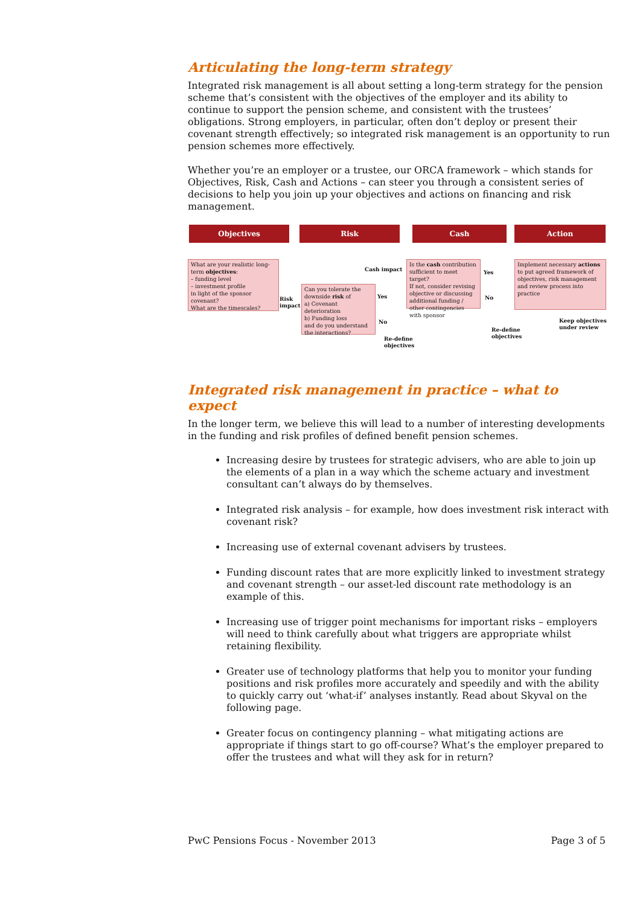Articulating the long-term strategy
Integrated risk management is all about setting a long-term strategy for the pension scheme that’s consistent with the objectives of the employer and its ability to continue to support the pension scheme, and consistent with the trustees’ obligations. Strong employers, in particular, often don’t deploy or present their covenant strength effectively; so integrated risk management is an opportunity to run pension schemes more effectively.
Whether you’re an employer or a trustee, our ORCA framework – which stands for Objectives, Risk, Cash and Actions – can steer you through a consistent series of decisions to help you join up your objectives and actions on financing and risk management.
Objectives Risk Cash Action
What are your realistic long-term objectives:
– funding level
– investment profile
in light of the sponsor covenant?
What are the timescales?
Risk
impact
Cash impact
Can you tolerate the downside risk of
a) Covenant deterioration
b) Funding loss
and do you understand the interactions?
Yes
No
Re-define
objectives
Is the cash contribution sufficient to meet target?
If not, consider revising objective or discussing additional funding / other contingencies with sponsor
Yes
No
Re-define
objectives
Implement necessary actions to put agreed framework of objectives, risk management and review process into practice
Keep objectives
under review
Integrated risk management in practice – what to expect
In the longer term, we believe this will lead to a number of interesting developments in the funding and risk profiles of defined benefit pension schemes.
Increasing desire by trustees for strategic advisers, who are able to join up the elements of a plan in a way which the scheme actuary and investment consultant can’t always do by themselves.
Integrated risk analysis – for example, how does investment risk interact with covenant risk?
Increasing use of external covenant advisers by trustees.
Funding discount rates that are more explicitly linked to investment strategy and covenant strength – our asset-led discount rate methodology is an example of this.
Increasing use of trigger point mechanisms for important risks – employers will need to think carefully about what triggers are appropriate whilst retaining flexibility.
Greater use of technology platforms that help you to monitor your funding positions and risk profiles more accurately and speedily and with the ability to quickly carry out ‘what-if’ analyses instantly. Read about Skyval on the following page.
Greater focus on contingency planning – what mitigating actions are appropriate if things start to go off-course? What’s the employer prepared to offer the trustees and what will they ask for in return?
PwC Pensions Focus - November 2013 Page 3 of 5